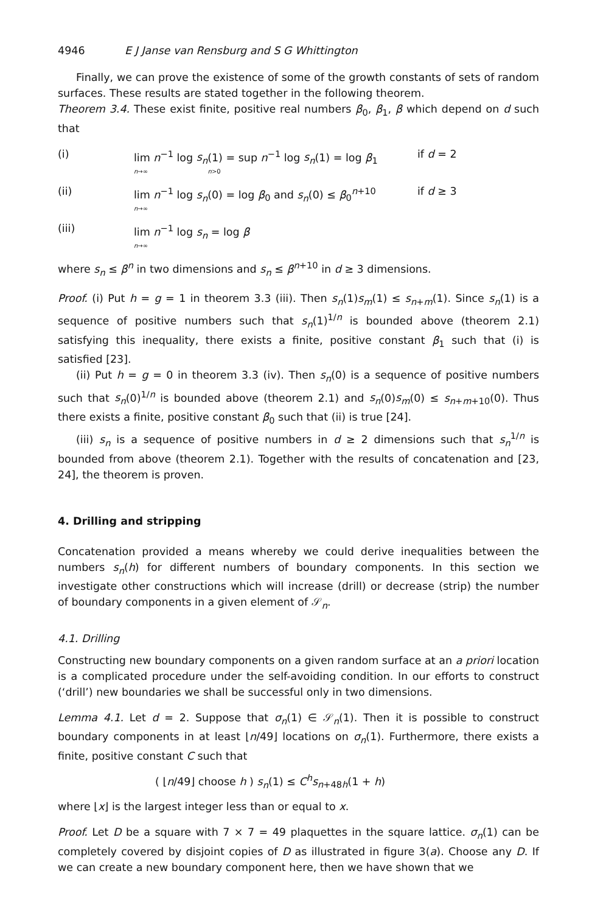4946 E J Janse van Rensburg and S G Whittington
Finally, we can prove the existence of some of the growth constants of sets of random surfaces. These results are stated together in the following theorem.
Theorem 3.4. These exist finite, positive real numbers β<sub>0</sub>, β<sub>1</sub>, β which depend on d such that
(i) lim n<sup>−1</sup> log s<sub>n</sub>(1) = sup n<sup>−1</sup> log s<sub>n</sub>(1) = log β<sub>1</sub>
n→∞ n>0 if d = 2
(ii) lim n<sup>−1</sup> log s<sub>n</sub>(0) = log β<sub>0</sub> and s<sub>n</sub>(0) ≤ β<sub>0</sub><sup>n+10</sup>
n→∞ if d ≥ 3
(iii) lim n<sup>−1</sup> log s<sub>n</sub> = log β
n→∞
where s<sub>n</sub> ≤ β<sup>n</sup> in two dimensions and s<sub>n</sub> ≤ β<sup>n+10</sup> in d ≥ 3 dimensions.
Proof. (i) Put h = g = 1 in theorem 3.3 (iii). Then s<sub>n</sub>(1)s<sub>m</sub>(1) ≤ s<sub>n+m</sub>(1). Since s<sub>n</sub>(1) is a sequence of positive numbers such that s<sub>n</sub>(1)<sup>1/n</sup> is bounded above (theorem 2.1) satisfying this inequality, there exists a finite, positive constant β<sub>1</sub> such that (i) is satisfied [23].
(ii) Put h = g = 0 in theorem 3.3 (iv). Then s<sub>n</sub>(0) is a sequence of positive numbers such that s<sub>n</sub>(0)<sup>1/n</sup> is bounded above (theorem 2.1) and s<sub>n</sub>(0)s<sub>m</sub>(0) ≤ s<sub>n+m+10</sub>(0). Thus there exists a finite, positive constant β<sub>0</sub> such that (ii) is true [24].
(iii) s<sub>n</sub> is a sequence of positive numbers in d ≥ 2 dimensions such that s<sub>n</sub><sup>1/n</sup> is bounded from above (theorem 2.1). Together with the results of concatenation and [23, 24], the theorem is proven.
4. Drilling and stripping
Concatenation provided a means whereby we could derive inequalities between the numbers s<sub>n</sub>(h) for different numbers of boundary components. In this section we investigate other constructions which will increase (drill) or decrease (strip) the number of boundary components in a given element of 𝒮<sub>n</sub>.
4.1. Drilling
Constructing new boundary components on a given random surface at an a priori location is a complicated procedure under the self-avoiding condition. In our efforts to construct (‘drill’) new boundaries we shall be successful only in two dimensions.
Lemma 4.1. Let d = 2. Suppose that σ<sub>n</sub>(1) ∈ 𝒮<sub>n</sub>(1). Then it is possible to construct boundary components in at least ⌊n/49⌋ locations on σ<sub>n</sub>(1). Furthermore, there exists a finite, positive constant C such that
( ⌊n/49⌋ choose h ) s<sub>n</sub>(1) ≤ C<sup>h</sup>s<sub>n+48h</sub>(1 + h)
where ⌊x⌋ is the largest integer less than or equal to x.
Proof. Let D be a square with 7 × 7 = 49 plaquettes in the square lattice. σ<sub>n</sub>(1) can be completely covered by disjoint copies of D as illustrated in figure 3(a). Choose any D. If we can create a new boundary component here, then we have shown that we